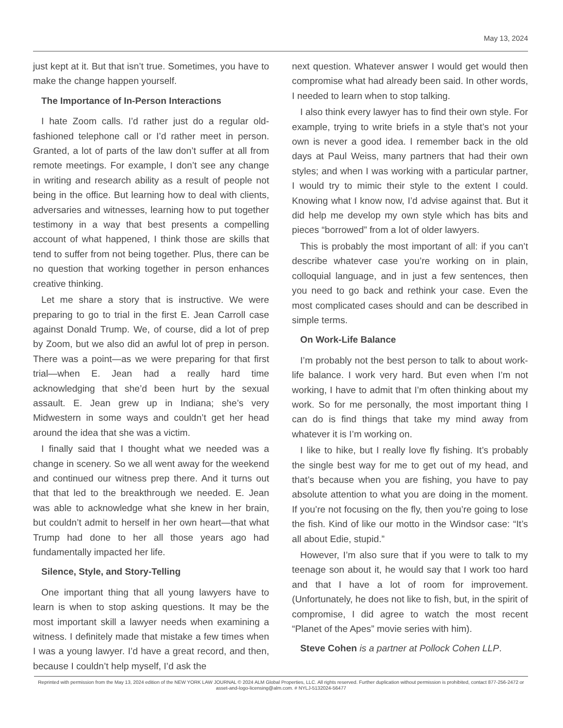May 13, 2024
just kept at it. But that isn’t true. Sometimes, you have to make the change happen yourself.
The Importance of In-Person Interactions
I hate Zoom calls. I’d rather just do a regular old-fashioned telephone call or I’d rather meet in person. Granted, a lot of parts of the law don’t suffer at all from remote meetings. For example, I don’t see any change in writing and research ability as a result of people not being in the office. But learning how to deal with clients, adversaries and witnesses, learning how to put together testimony in a way that best presents a compelling account of what happened, I think those are skills that tend to suffer from not being together. Plus, there can be no question that working together in person enhances creative thinking.
Let me share a story that is instructive. We were preparing to go to trial in the first E. Jean Carroll case against Donald Trump. We, of course, did a lot of prep by Zoom, but we also did an awful lot of prep in person. There was a point—as we were preparing for that first trial—when E. Jean had a really hard time acknowledging that she’d been hurt by the sexual assault. E. Jean grew up in Indiana; she’s very Midwestern in some ways and couldn’t get her head around the idea that she was a victim.
I finally said that I thought what we needed was a change in scenery. So we all went away for the weekend and continued our witness prep there. And it turns out that that led to the breakthrough we needed. E. Jean was able to acknowledge what she knew in her brain, but couldn’t admit to herself in her own heart—that what Trump had done to her all those years ago had fundamentally impacted her life.
Silence, Style, and Story-Telling
One important thing that all young lawyers have to learn is when to stop asking questions. It may be the most important skill a lawyer needs when examining a witness. I definitely made that mistake a few times when I was a young lawyer. I’d have a great record, and then, because I couldn’t help myself, I’d ask the
next question. Whatever answer I would get would then compromise what had already been said. In other words, I needed to learn when to stop talking.
I also think every lawyer has to find their own style. For example, trying to write briefs in a style that’s not your own is never a good idea. I remember back in the old days at Paul Weiss, many partners that had their own styles; and when I was working with a particular partner, I would try to mimic their style to the extent I could. Knowing what I know now, I’d advise against that. But it did help me develop my own style which has bits and pieces “borrowed” from a lot of older lawyers.
This is probably the most important of all: if you can’t describe whatever case you’re working on in plain, colloquial language, and in just a few sentences, then you need to go back and rethink your case. Even the most complicated cases should and can be described in simple terms.
On Work-Life Balance
I’m probably not the best person to talk to about work-life balance. I work very hard. But even when I’m not working, I have to admit that I’m often thinking about my work. So for me personally, the most important thing I can do is find things that take my mind away from whatever it is I’m working on.
I like to hike, but I really love fly fishing. It’s probably the single best way for me to get out of my head, and that’s because when you are fishing, you have to pay absolute attention to what you are doing in the moment. If you’re not focusing on the fly, then you’re going to lose the fish. Kind of like our motto in the Windsor case: “It’s all about Edie, stupid.”
However, I’m also sure that if you were to talk to my teenage son about it, he would say that I work too hard and that I have a lot of room for improvement. (Unfortunately, he does not like to fish, but, in the spirit of compromise, I did agree to watch the most recent “Planet of the Apes” movie series with him).
Steve Cohen is a partner at Pollock Cohen LLP.
Reprinted with permission from the May 13, 2024 edition of the NEW YORK LAW JOURNAL © 2024 ALM Global Properties, LLC. All rights reserved. Further duplication without permission is prohibited, contact 877-256-2472 or asset-and-logo-licensing@alm.com. # NYLJ-5132024-56477